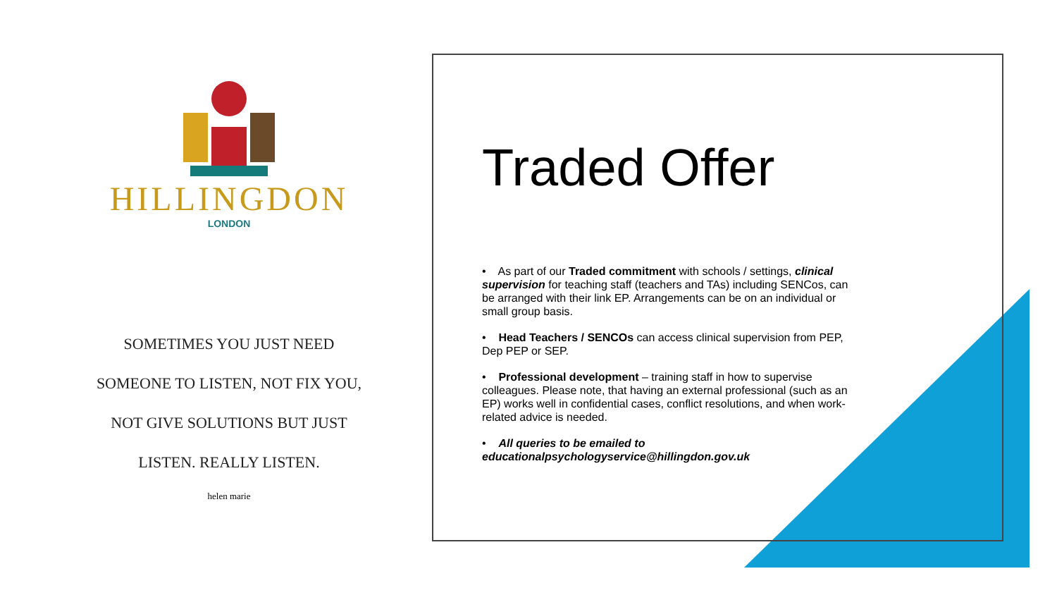HILLINGDON
LONDON
SOMETIMES YOU JUST NEED
SOMEONE TO LISTEN, NOT FIX YOU,
NOT GIVE SOLUTIONS BUT JUST
LISTEN. REALLY LISTEN.
helen marie
Traded Offer
• As part of our Traded commitment with schools / settings, clinical supervision for teaching staff (teachers and TAs) including SENCos, can be arranged with their link EP. Arrangements can be on an individual or small group basis.
• Head Teachers / SENCOs can access clinical supervision from PEP, Dep PEP or SEP.
• Professional development – training staff in how to supervise colleagues. Please note, that having an external professional (such as an EP) works well in confidential cases, conflict resolutions, and when work-related advice is needed.
• All queries to be emailed to educationalpsychologyservice@hillingdon.gov.uk